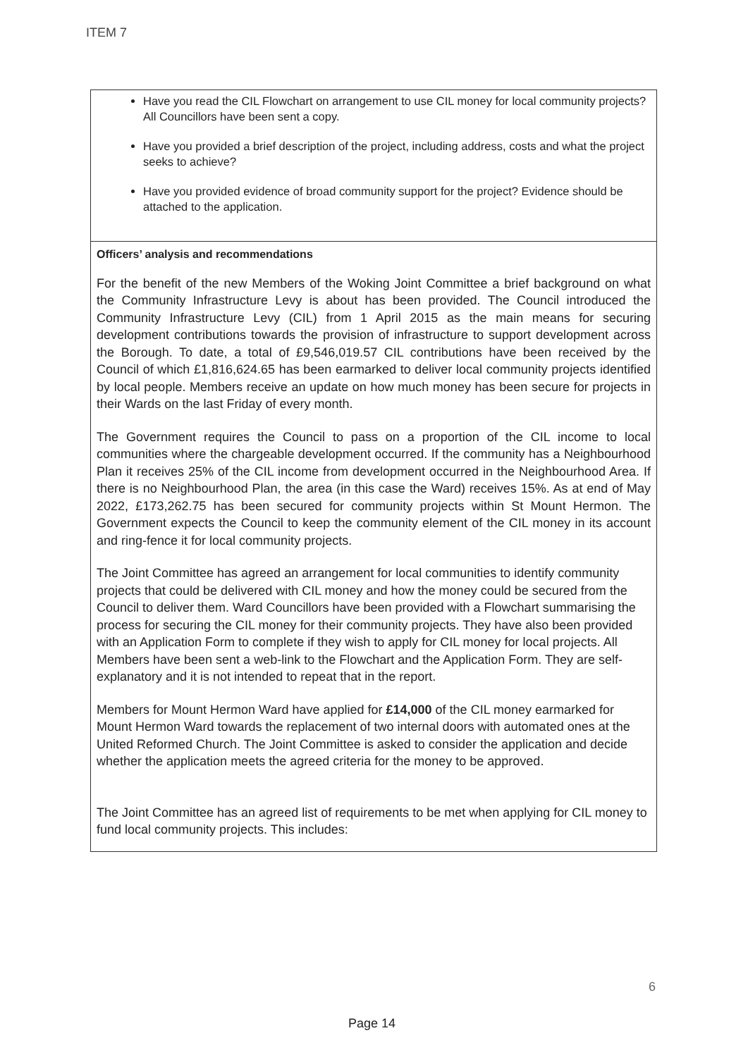ITEM 7
| Have you read the CIL Flowchart on arrangement to use CIL money for local community projects? All Councillors have been sent a copy. Have you provided a brief description of the project, including address, costs and what the project seeks to achieve? Have you provided evidence of broad community support for the project? Evidence should be attached to the application. |
| Officers’ analysis and recommendations For the benefit of the new Members of the Woking Joint Committee a brief background on what the Community Infrastructure Levy is about has been provided. The Council introduced the Community Infrastructure Levy (CIL) from 1 April 2015 as the main means for securing development contributions towards the provision of infrastructure to support development across the Borough. To date, a total of £9,546,019.57 CIL contributions have been received by the Council of which £1,816,624.65 has been earmarked to deliver local community projects identified by local people. Members receive an update on how much money has been secure for projects in their Wards on the last Friday of every month. The Government requires the Council to pass on a proportion of the CIL income to local communities where the chargeable development occurred. If the community has a Neighbourhood Plan it receives 25% of the CIL income from development occurred in the Neighbourhood Area. If there is no Neighbourhood Plan, the area (in this case the Ward) receives 15%. As at end of May 2022, £173,262.75 has been secured for community projects within St Mount Hermon. The Government expects the Council to keep the community element of the CIL money in its account and ring-fence it for local community projects. The Joint Committee has agreed an arrangement for local communities to identify community projects that could be delivered with CIL money and how the money could be secured from the Council to deliver them. Ward Councillors have been provided with a Flowchart summarising the process for securing the CIL money for their community projects. They have also been provided with an Application Form to complete if they wish to apply for CIL money for local projects. All Members have been sent a web-link to the Flowchart and the Application Form. They are self-explanatory and it is not intended to repeat that in the report. Members for Mount Hermon Ward have applied for £14,000 of the CIL money earmarked for Mount Hermon Ward towards the replacement of two internal doors with automated ones at the United Reformed Church. The Joint Committee is asked to consider the application and decide whether the application meets the agreed criteria for the money to be approved. The Joint Committee has an agreed list of requirements to be met when applying for CIL money to fund local community projects. This includes: |
6
Page 14